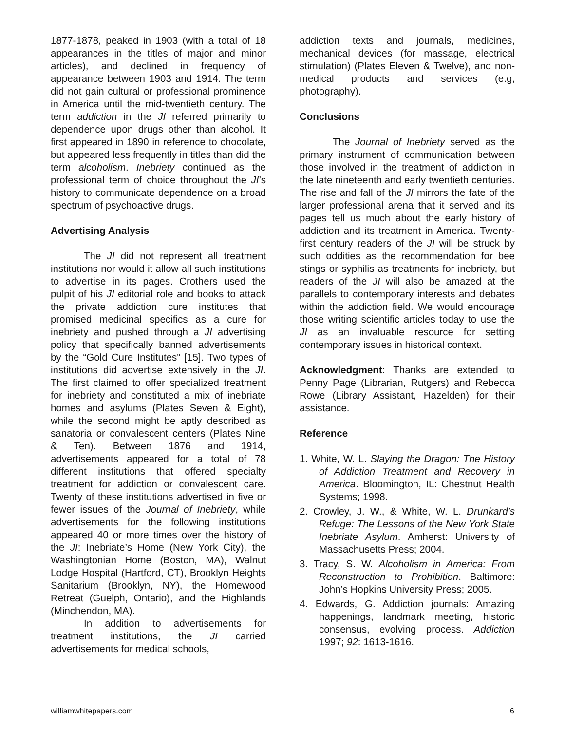1877-1878, peaked in 1903 (with a total of 18 appearances in the titles of major and minor articles), and declined in frequency of appearance between 1903 and 1914. The term did not gain cultural or professional prominence in America until the mid-twentieth century. The term addiction in the JI referred primarily to dependence upon drugs other than alcohol. It first appeared in 1890 in reference to chocolate, but appeared less frequently in titles than did the term alcoholism. Inebriety continued as the professional term of choice throughout the JI’s history to communicate dependence on a broad spectrum of psychoactive drugs.
Advertising Analysis
The JI did not represent all treatment institutions nor would it allow all such institutions to advertise in its pages. Crothers used the pulpit of his JI editorial role and books to attack the private addiction cure institutes that promised medicinal specifics as a cure for inebriety and pushed through a JI advertising policy that specifically banned advertisements by the “Gold Cure Institutes” [15]. Two types of institutions did advertise extensively in the JI. The first claimed to offer specialized treatment for inebriety and constituted a mix of inebriate homes and asylums (Plates Seven & Eight), while the second might be aptly described as sanatoria or convalescent centers (Plates Nine & Ten). Between 1876 and 1914, advertisements appeared for a total of 78 different institutions that offered specialty treatment for addiction or convalescent care. Twenty of these institutions advertised in five or fewer issues of the Journal of Inebriety, while advertisements for the following institutions appeared 40 or more times over the history of the JI: Inebriate’s Home (New York City), the Washingtonian Home (Boston, MA), Walnut Lodge Hospital (Hartford, CT), Brooklyn Heights Sanitarium (Brooklyn, NY), the Homewood Retreat (Guelph, Ontario), and the Highlands (Minchendon, MA).
In addition to advertisements for treatment institutions, the JI carried advertisements for medical schools,
addiction texts and journals, medicines, mechanical devices (for massage, electrical stimulation) (Plates Eleven & Twelve), and non-medical products and services (e.g, photography).
Conclusions
The Journal of Inebriety served as the primary instrument of communication between those involved in the treatment of addiction in the late nineteenth and early twentieth centuries. The rise and fall of the JI mirrors the fate of the larger professional arena that it served and its pages tell us much about the early history of addiction and its treatment in America. Twenty-first century readers of the JI will be struck by such oddities as the recommendation for bee stings or syphilis as treatments for inebriety, but readers of the JI will also be amazed at the parallels to contemporary interests and debates within the addiction field. We would encourage those writing scientific articles today to use the JI as an invaluable resource for setting contemporary issues in historical context.
Acknowledgment: Thanks are extended to Penny Page (Librarian, Rutgers) and Rebecca Rowe (Library Assistant, Hazelden) for their assistance.
Reference
1. White, W. L. Slaying the Dragon: The History of Addiction Treatment and Recovery in America. Bloomington, IL: Chestnut Health Systems; 1998.
2. Crowley, J. W., & White, W. L. Drunkard’s Refuge: The Lessons of the New York State Inebriate Asylum. Amherst: University of Massachusetts Press; 2004.
3. Tracy, S. W. Alcoholism in America: From Reconstruction to Prohibition. Baltimore: John’s Hopkins University Press; 2005.
4. Edwards, G. Addiction journals: Amazing happenings, landmark meeting, historic consensus, evolving process. Addiction 1997; 92: 1613-1616.
williamwhitepapers.com 6